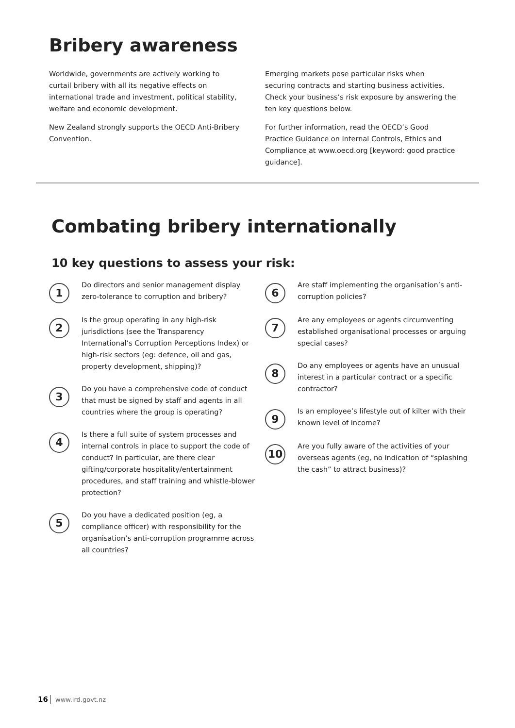Bribery awareness
Worldwide, governments are actively working to curtail bribery with all its negative effects on international trade and investment, political stability, welfare and economic development.
New Zealand strongly supports the OECD Anti-Bribery Convention.
Emerging markets pose particular risks when securing contracts and starting business activities. Check your business’s risk exposure by answering the ten key questions below.
For further information, read the OECD’s Good Practice Guidance on Internal Controls, Ethics and Compliance at www.oecd.org [keyword: good practice guidance].
Combating bribery internationally
10 key questions to assess your risk:
1
Do directors and senior management display zero-tolerance to corruption and bribery?
2
Is the group operating in any high-risk jurisdictions (see the Transparency International’s Corruption Perceptions Index) or high-risk sectors (eg: defence, oil and gas, property development, shipping)?
3
Do you have a comprehensive code of conduct that must be signed by staff and agents in all countries where the group is operating?
4
Is there a full suite of system processes and internal controls in place to support the code of conduct? In particular, are there clear gifting/corporate hospitality/entertainment procedures, and staff training and whistle-blower protection?
5
Do you have a dedicated position (eg, a compliance officer) with responsibility for the organisation’s anti-corruption programme across all countries?
6
Are staff implementing the organisation’s anti-corruption policies?
7
Are any employees or agents circumventing established organisational processes or arguing special cases?
8
Do any employees or agents have an unusual interest in a particular contract or a specific contractor?
9
Is an employee’s lifestyle out of kilter with their known level of income?
10
Are you fully aware of the activities of your overseas agents (eg, no indication of “splashing the cash” to attract business)?
16 www.ird.govt.nz